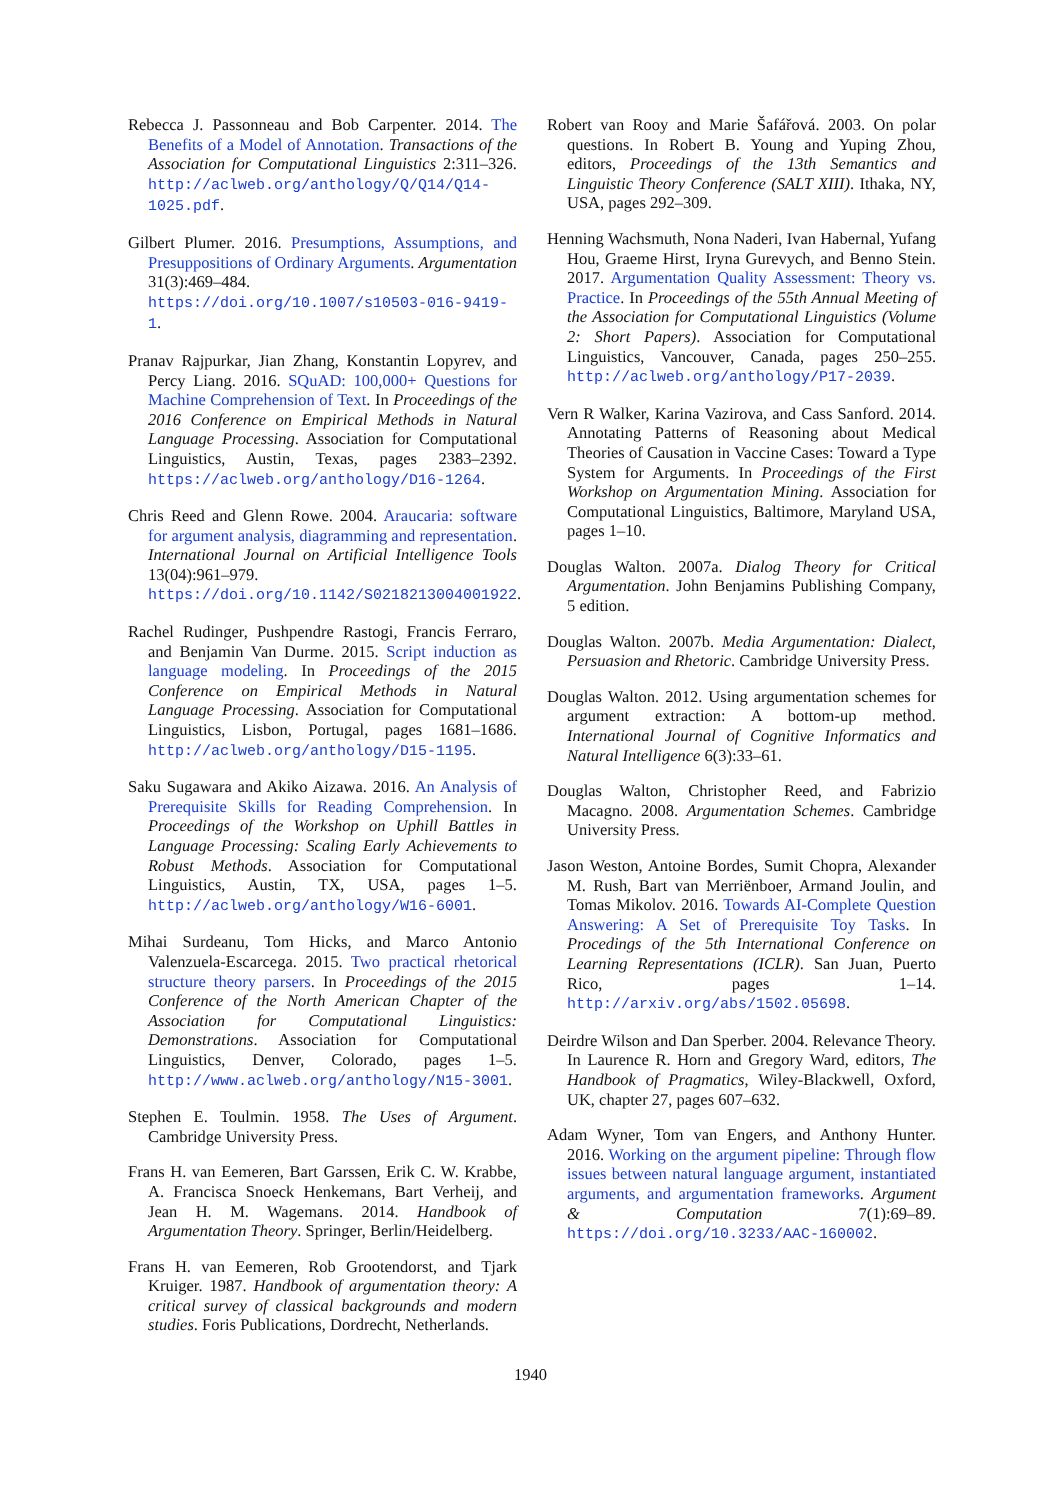Rebecca J. Passonneau and Bob Carpenter. 2014. The Benefits of a Model of Annotation. Transactions of the Association for Computational Linguistics 2:311–326. http://aclweb.org/anthology/Q/Q14/Q14-1025.pdf.
Gilbert Plumer. 2016. Presumptions, Assumptions, and Presuppositions of Ordinary Arguments. Argumentation 31(3):469–484. https://doi.org/10.1007/s10503-016-9419-1.
Pranav Rajpurkar, Jian Zhang, Konstantin Lopyrev, and Percy Liang. 2016. SQuAD: 100,000+ Questions for Machine Comprehension of Text. In Proceedings of the 2016 Conference on Empirical Methods in Natural Language Processing. Association for Computational Linguistics, Austin, Texas, pages 2383–2392. https://aclweb.org/anthology/D16-1264.
Chris Reed and Glenn Rowe. 2004. Araucaria: software for argument analysis, diagramming and representation. International Journal on Artificial Intelligence Tools 13(04):961–979. https://doi.org/10.1142/S0218213004001922.
Rachel Rudinger, Pushpendre Rastogi, Francis Ferraro, and Benjamin Van Durme. 2015. Script induction as language modeling. In Proceedings of the 2015 Conference on Empirical Methods in Natural Language Processing. Association for Computational Linguistics, Lisbon, Portugal, pages 1681–1686. http://aclweb.org/anthology/D15-1195.
Saku Sugawara and Akiko Aizawa. 2016. An Analysis of Prerequisite Skills for Reading Comprehension. In Proceedings of the Workshop on Uphill Battles in Language Processing: Scaling Early Achievements to Robust Methods. Association for Computational Linguistics, Austin, TX, USA, pages 1–5. http://aclweb.org/anthology/W16-6001.
Mihai Surdeanu, Tom Hicks, and Marco Antonio Valenzuela-Escarcega. 2015. Two practical rhetorical structure theory parsers. In Proceedings of the 2015 Conference of the North American Chapter of the Association for Computational Linguistics: Demonstrations. Association for Computational Linguistics, Denver, Colorado, pages 1–5. http://www.aclweb.org/anthology/N15-3001.
Stephen E. Toulmin. 1958. The Uses of Argument. Cambridge University Press.
Frans H. van Eemeren, Bart Garssen, Erik C. W. Krabbe, A. Francisca Snoeck Henkemans, Bart Verheij, and Jean H. M. Wagemans. 2014. Handbook of Argumentation Theory. Springer, Berlin/Heidelberg.
Frans H. van Eemeren, Rob Grootendorst, and Tjark Kruiger. 1987. Handbook of argumentation theory: A critical survey of classical backgrounds and modern studies. Foris Publications, Dordrecht, Netherlands.
Robert van Rooy and Marie Šafářová. 2003. On polar questions. In Robert B. Young and Yuping Zhou, editors, Proceedings of the 13th Semantics and Linguistic Theory Conference (SALT XIII). Ithaka, NY, USA, pages 292–309.
Henning Wachsmuth, Nona Naderi, Ivan Habernal, Yufang Hou, Graeme Hirst, Iryna Gurevych, and Benno Stein. 2017. Argumentation Quality Assessment: Theory vs. Practice. In Proceedings of the 55th Annual Meeting of the Association for Computational Linguistics (Volume 2: Short Papers). Association for Computational Linguistics, Vancouver, Canada, pages 250–255. http://aclweb.org/anthology/P17-2039.
Vern R Walker, Karina Vazirova, and Cass Sanford. 2014. Annotating Patterns of Reasoning about Medical Theories of Causation in Vaccine Cases: Toward a Type System for Arguments. In Proceedings of the First Workshop on Argumentation Mining. Association for Computational Linguistics, Baltimore, Maryland USA, pages 1–10.
Douglas Walton. 2007a. Dialog Theory for Critical Argumentation. John Benjamins Publishing Company, 5 edition.
Douglas Walton. 2007b. Media Argumentation: Dialect, Persuasion and Rhetoric. Cambridge University Press.
Douglas Walton. 2012. Using argumentation schemes for argument extraction: A bottom-up method. International Journal of Cognitive Informatics and Natural Intelligence 6(3):33–61.
Douglas Walton, Christopher Reed, and Fabrizio Macagno. 2008. Argumentation Schemes. Cambridge University Press.
Jason Weston, Antoine Bordes, Sumit Chopra, Alexander M. Rush, Bart van Merriënboer, Armand Joulin, and Tomas Mikolov. 2016. Towards AI-Complete Question Answering: A Set of Prerequisite Toy Tasks. In Procedings of the 5th International Conference on Learning Representations (ICLR). San Juan, Puerto Rico, pages 1–14. http://arxiv.org/abs/1502.05698.
Deirdre Wilson and Dan Sperber. 2004. Relevance Theory. In Laurence R. Horn and Gregory Ward, editors, The Handbook of Pragmatics, Wiley-Blackwell, Oxford, UK, chapter 27, pages 607–632.
Adam Wyner, Tom van Engers, and Anthony Hunter. 2016. Working on the argument pipeline: Through flow issues between natural language argument, instantiated arguments, and argumentation frameworks. Argument & Computation 7(1):69–89. https://doi.org/10.3233/AAC-160002.
1940